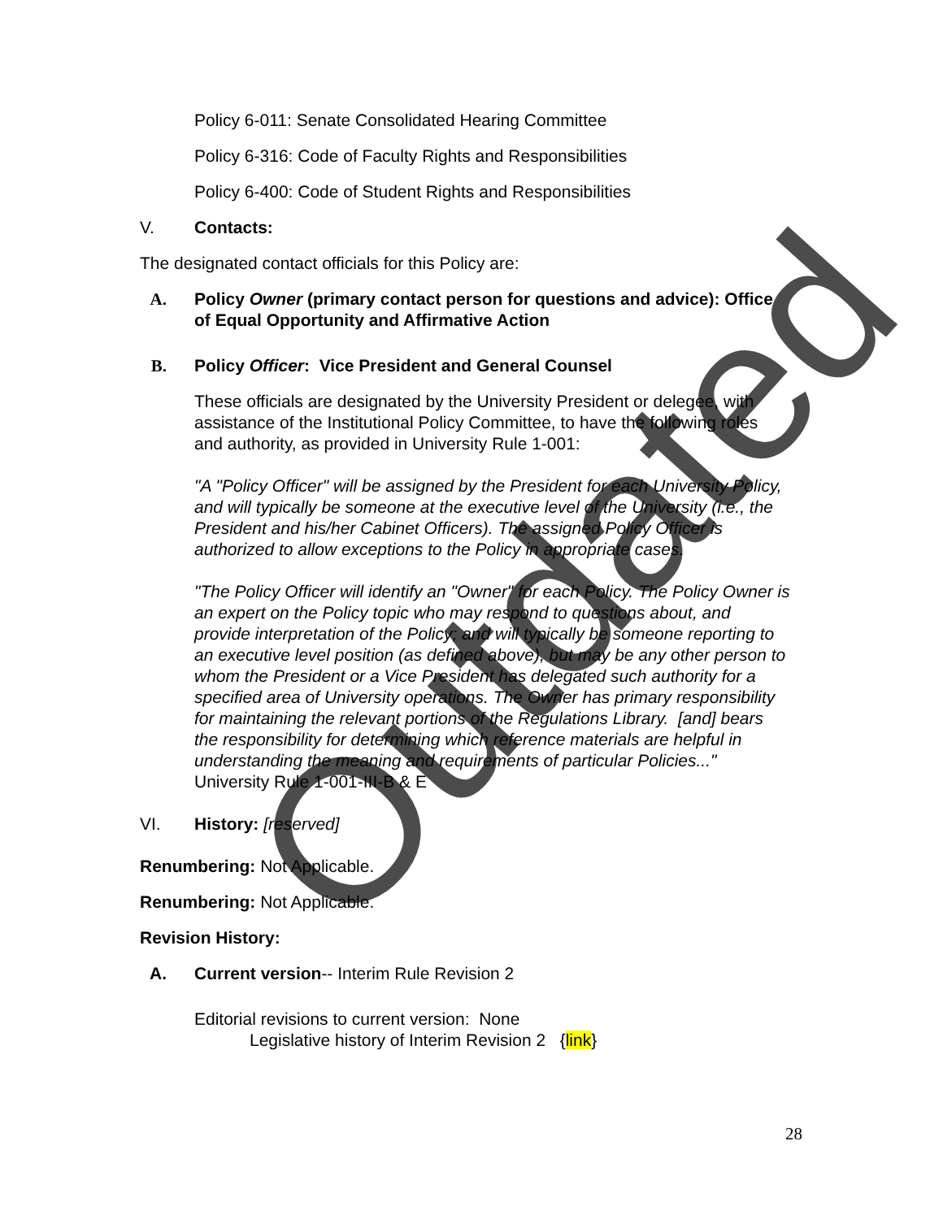Policy 6-011: Senate Consolidated Hearing Committee
Policy 6-316: Code of Faculty Rights and Responsibilities
Policy 6-400: Code of Student Rights and Responsibilities
V. Contacts:
The designated contact officials for this Policy are:
A. Policy Owner (primary contact person for questions and advice): Office of Equal Opportunity and Affirmative Action
B. Policy Officer: Vice President and General Counsel
These officials are designated by the University President or delegee, with assistance of the Institutional Policy Committee, to have the following roles and authority, as provided in University Rule 1-001:
"A "Policy Officer" will be assigned by the President for each University Policy, and will typically be someone at the executive level of the University (i.e., the President and his/her Cabinet Officers). The assigned Policy Officer is authorized to allow exceptions to the Policy in appropriate cases.
"The Policy Officer will identify an "Owner" for each Policy. The Policy Owner is an expert on the Policy topic who may respond to questions about, and provide interpretation of the Policy; and will typically be someone reporting to an executive level position (as defined above), but may be any other person to whom the President or a Vice President has delegated such authority for a specified area of University operations. The Owner has primary responsibility for maintaining the relevant portions of the Regulations Library. [and] bears the responsibility for determining which reference materials are helpful in understanding the meaning and requirements of particular Policies..." University Rule 1-001-III-B & E
VI. History: [reserved]
Renumbering: Not Applicable.
Renumbering: Not Applicable.
Revision History:
A. Current version-- Interim Rule Revision 2
Editorial revisions to current version: None
Legislative history of Interim Revision 2 {link}
28
Outdated